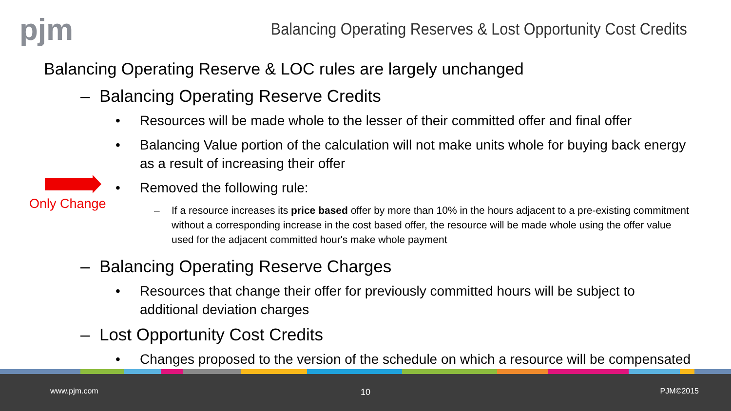pjm
Balancing Operating Reserves & Lost Opportunity Cost Credits
Only Change
Balancing Operating Reserve & LOC rules are largely unchanged
– Balancing Operating Reserve Credits
• Resources will be made whole to the lesser of their committed offer and final offer
• Balancing Value portion of the calculation will not make units whole for buying back energy as a result of increasing their offer
• Removed the following rule:
– If a resource increases its price based offer by more than 10% in the hours adjacent to a pre-existing commitment without a corresponding increase in the cost based offer, the resource will be made whole using the offer value used for the adjacent committed hour's make whole payment
– Balancing Operating Reserve Charges
• Resources that change their offer for previously committed hours will be subject to additional deviation charges
– Lost Opportunity Cost Credits
• Changes proposed to the version of the schedule on which a resource will be compensated
www.pjm.com 10 PJM©2015